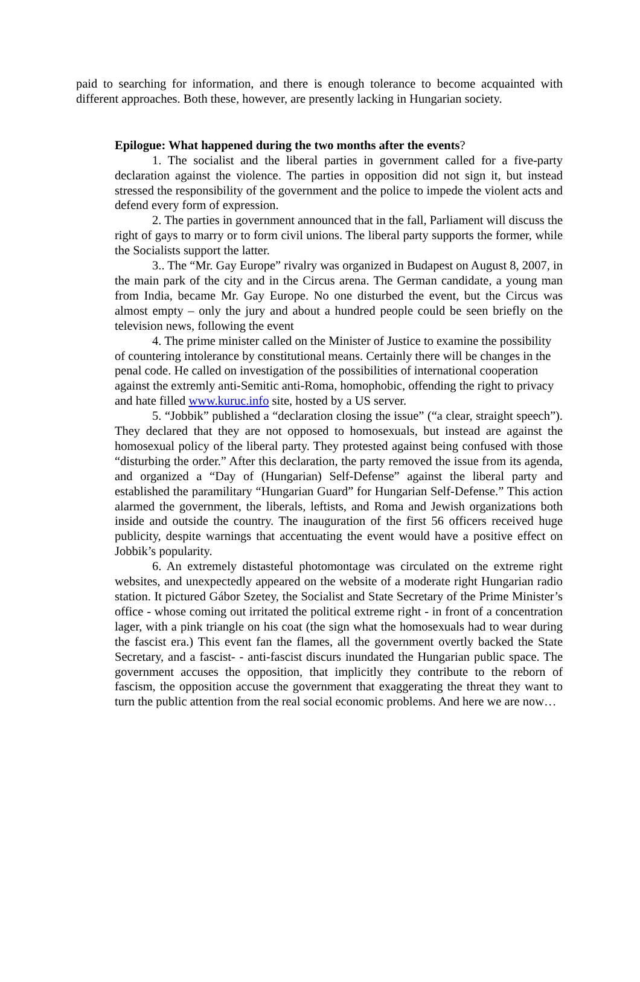paid to searching for information, and there is enough tolerance to become acquainted with different approaches. Both these, however, are presently lacking in Hungarian society.
Epilogue: What happened during the two months after the events?
1. The socialist and the liberal parties in government called for a five-party declaration against the violence. The parties in opposition did not sign it, but instead stressed the responsibility of the government and the police to impede the violent acts and defend every form of expression.
2. The parties in government announced that in the fall, Parliament will discuss the right of gays to marry or to form civil unions. The liberal party supports the former, while the Socialists support the latter.
3.. The “Mr. Gay Europe” rivalry was organized in Budapest on August 8, 2007, in the main park of the city and in the Circus arena. The German candidate, a young man from India, became Mr. Gay Europe. No one disturbed the event, but the Circus was almost empty – only the jury and about a hundred people could be seen briefly on the television news, following the event
4. The prime minister called on the Minister of Justice to examine the possibility of countering intolerance by constitutional means. Certainly there will be changes in the penal code. He called on investigation of the possibilities of international cooperation against the extremly anti-Semitic anti-Roma, homophobic, offending the right to privacy and hate filled www.kuruc.info site, hosted by a US server.
5. “Jobbik” published a “declaration closing the issue” (“a clear, straight speech”). They declared that they are not opposed to homosexuals, but instead are against the homosexual policy of the liberal party. They protested against being confused with those “disturbing the order.” After this declaration, the party removed the issue from its agenda, and organized a “Day of (Hungarian) Self-Defense” against the liberal party and established the paramilitary “Hungarian Guard” for Hungarian Self-Defense.” This action alarmed the government, the liberals, leftists, and Roma and Jewish organizations both inside and outside the country. The inauguration of the first 56 officers received huge publicity, despite warnings that accentuating the event would have a positive effect on Jobbik’s popularity.
6. An extremely distasteful photomontage was circulated on the extreme right websites, and unexpectedly appeared on the website of a moderate right Hungarian radio station. It pictured Gábor Szetey, the Socialist and State Secretary of the Prime Minister’s office - whose coming out irritated the political extreme right - in front of a concentration lager, with a pink triangle on his coat (the sign what the homosexuals had to wear during the fascist era.) This event fan the flames, all the government overtly backed the State Secretary, and a fascist- - anti-fascist discurs inundated the Hungarian public space. The government accuses the opposition, that implicitly they contribute to the reborn of fascism, the opposition accuse the government that exaggerating the threat they want to turn the public attention from the real social economic problems. And here we are now…